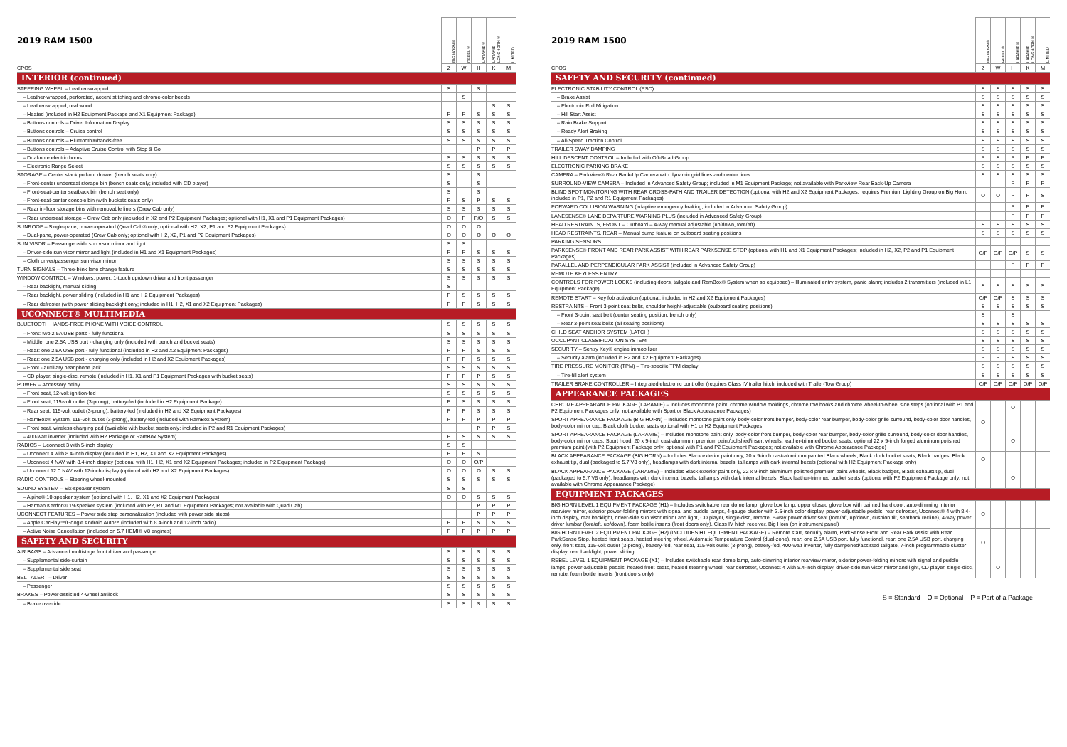| 2019 RAM 1500 | BIG HORN® | REBEL® | LARAMIE® | LARAMIE LONGHORN® | LIMITED |
| --- | --- | --- | --- | --- | --- |
| CPOS | Z | W | H | K | M |
| INTERIOR (continued) | | | | | |
| STEERING WHEEL – Leather-wrapped | S | | S | | |
| – Leather-wrapped, perforated, accent stitching and chrome-color bezels | | S | | | |
| – Leather-wrapped, real wood | | | | S | S |
| – Heated (included in H2 Equipment Package and X1 Equipment Package) | P | P | S | S | S |
| – Buttons controls – Driver Information Display | S | S | S | S | S |
| – Buttons controls – Cruise control | S | S | S | S | S |
| – Buttons controls – Bluetooth®/hands-free | S | S | S | S | S |
| – Buttons controls – Adaptive Cruise Control with Stop & Go | | | P | P | P |
| – Dual-note electric horns | S | S | S | S | S |
| – Electronic Range Select | S | S | S | S | S |
| STORAGE – Center stack pull-out drawer (bench seats only) | S | | S | | |
| – Front-center underseat storage bin (bench seats only; included with CD player) | S | | S | | |
| – Front-seat-center seatback bin (bench seat only) | S | | S | | |
| – Front-seat-center console bin (with buckets seats only) | P | S | P | S | S |
| – Rear in-floor storage bins with removable liners (Crew Cab only) | S | S | S | S | S |
| – Rear underseat storage – Crew Cab only (included in X2 and P2 Equipment Packages; optional with H1, X1 and P1 Equipment Packages) | O | P | P/O | S | S |
| SUNROOF – Single-pane, power-operated (Quad Cab® only; optional with H2, X2, P1 and P2 Equipment Packages) | O | O | O | | |
| – Dual-pane, power-operated (Crew Cab only; optional with H2, X2, P1 and P2 Equipment Packages) | O | O | O | O | O |
| SUN VISOR – Passenger-side sun visor mirror and light | S | S | | | |
| – Driver-side sun visor mirror and light (included in H1 and X1 Equipment Packages) | P | P | S | S | S |
| – Cloth driver/passenger sun visor mirror | S | S | S | S | S |
| TURN SIGNALS – Three-blink lane change feature | S | S | S | S | S |
| WINDOW CONTROL – Windows, power; 1-touch up/down driver and front passenger | S | S | S | S | S |
| – Rear backlight, manual sliding | S | | | | |
| – Rear backlight, power sliding (included in H1 and H2 Equipment Packages) | P | S | S | S | S |
| – Rear defroster (with power sliding backlight only; included in H1, H2, X1 and X2 Equipment Packages) | P | P | S | S | S |
| UCONNECT® MULTIMEDIA | | | | | |
| BLUETOOTH HANDS-FREE PHONE WITH VOICE CONTROL | S | S | S | S | S |
| – Front: two 2.5A USB ports - fully functional | S | S | S | S | S |
| – Middle: one 2.5A USB port - charging only (included with bench and bucket seats) | S | S | S | S | S |
| – Rear: one 2.5A USB port - fully functional (included in H2 and X2 Equipment Packages) | P | P | S | S | S |
| – Rear: one 2.5A USB port - charging only (included in H2 and X2 Equipment Packages) | P | P | S | S | S |
| – Front - auxiliary headphone jack | S | S | S | S | S |
| – CD player, single-disc, remote (included in H1, X1 and P1 Equipment Packages with bucket seats) | P | P | P | S | S |
| POWER – Accessory delay | S | S | S | S | S |
| – Front seat, 12-volt ignition-fed | S | S | S | S | S |
| – Front seat, 115-volt outlet (3-prong), battery-fed (included in H2 Equipment Package) | P | S | S | S | S |
| – Rear seat, 115-volt outlet (3-prong), battery-fed (included in H2 and X2 Equipment Packages) | P | P | S | S | S |
| – RamBox® System, 115-volt outlet (3-prong), battery-fed (included with RamBox System) | P | P | P | P | P |
| – Front seat, wireless charging pad (available with bucket seats only; included in P2 and R1 Equipment Packages) | | | P | P | S |
| – 400-watt inverter (included with H2 Package or RamBox System) | P | S | S | S | S |
| RADIOS – Uconnect 3 with 5-inch display | S | S | | | |
| – Uconnect 4 with 8.4-inch display (included in H1, H2, X1 and X2 Equipment Packages) | P | P | S | | |
| – Uconnect 4 NAV with 8.4-inch display (optional with H1, H2, X1 and X2 Equipment Packages; included in P2 Equipment Package) | O | O | O/P | | |
| – Uconnect 12.0 NAV with 12-inch display (optional with H2 and X2 Equipment Packages) | O | O | O | S | S |
| RADIO CONTROLS – Steering wheel-mounted | S | S | S | S | S |
| SOUND SYSTEM – Six-speaker system | S | S | | | |
| – Alpine® 10-speaker system (optional with H1, H2, X1 and X2 Equipment Packages) | O | O | S | S | S |
| – Harman Kardon® 19-speaker system (included with P2, R1 and M1 Equipment Packages; not available with Quad Cab) | | | P | P | P |
| UCONNECT FEATURES – Power side step personalization (included with power side steps) | | | P | P | P |
| – Apple CarPlay™/Google Android Auto™ (included with 8.4-inch and 12-inch radio) | P | P | S | S | S |
| – Active Noise Cancellation (included on 5.7 HEMI® V8 engines) | P | P | P | P | P |
| SAFETY AND SECURITY | | | | | |
| AIR BAGS – Advanced multistage front driver and passenger | S | S | S | S | S |
| – Supplemental side-curtain | S | S | S | S | S |
| – Supplemental side seat | S | S | S | S | S |
| BELT ALERT – Driver | S | S | S | S | S |
| – Passenger | S | S | S | S | S |
| BRAKES – Power-assisted 4-wheel antilock | S | S | S | S | S |
| – Brake override | S | S | S | S | S |
| 2019 RAM 1500 | BIG HORN® | REBEL® | LARAMIE® | LARAMIE LONGHORN® | LIMITED |
| --- | --- | --- | --- | --- | --- |
| CPOS | Z | W | H | K | M |
| SAFETY AND SECURITY (continued) | | | | | |
| ELECTRONIC STABILITY CONTROL (ESC) | S | S | S | S | S |
| – Brake Assist | S | S | S | S | S |
| – Electronic Roll Mitigation | S | S | S | S | S |
| – Hill Start Assist | S | S | S | S | S |
| – Rain Brake Support | S | S | S | S | S |
| – Ready Alert Braking | S | S | S | S | S |
| – All-Speed Traction Control | S | S | S | S | S |
| TRAILER SWAY DAMPING | S | S | S | S | S |
| HILL DESCENT CONTROL – Included with Off-Road Group | P | S | P | P | P |
| ELECTRONIC PARKING BRAKE | S | S | S | S | S |
| CAMERA – ParkView® Rear Back-Up Camera with dynamic grid lines and center lines | S | S | S | S | S |
| SURROUND-VIEW CAMERA – Included in Advanced Safety Group; included in M1 Equipment Package; not available with ParkView Rear Back-Up Camera | | | P | P | P |
| BLIND SPOT MONITORING WITH REAR CROSS-PATH AND TRAILER DETECTION (optional with H2 and X2 Equipment Packages; requires Premium Lighting Group on Big Horn; included in P1, P2 and R1 Equipment Packages) | O | O | P | P | S |
| FORWARD COLLISION WARNING (adaptive emergency braking; included in Advanced Safety Group) | | | P | P | P |
| LANESENSE® LANE DEPARTURE WARNING PLUS (included in Advanced Safety Group) | | | P | P | P |
| HEAD RESTRAINTS, FRONT – Outboard – 4-way manual adjustable (up/down, fore/aft) | S | S | S | S | S |
| HEAD RESTRAINTS, REAR – Manual dump feature on outboard seating positions | S | S | S | S | S |
| PARKING SENSORS | | | | | |
| PARKSENSE® FRONT AND REAR PARK ASSIST WITH REAR PARKSENSE STOP (optional with H1 and X1 Equipment Packages; included in H2, X2, P2 and P1 Equipment Packages) | O/P | O/P | O/P | S | S |
| PARALLEL AND PERPENDICULAR PARK ASSIST (included in Advanced Safety Group) | | | P | P | P |
| REMOTE KEYLESS ENTRY | | | | | |
| CONTROLS FOR POWER LOCKS (including doors, tailgate and RamBox® System when so equipped) – Illuminated entry system, panic alarm; includes 2 transmitters (included in L1 Equipment Package) | S | S | S | S | S |
| REMOTE START – Key fob activation (optional; included in H2 and X2 Equipment Packages) | O/P | O/P | S | S | S |
| RESTRAINTS – Front 3-point seat belts, shoulder height-adjustable (outboard seating positions) | S | S | S | S | S |
| – Front 3-point seat belt (center seating position, bench only) | S | | S | | |
| – Rear 3-point seat belts (all seating positions) | S | S | S | S | S |
| CHILD SEAT ANCHOR SYSTEM (LATCH) | S | S | S | S | S |
| OCCUPANT CLASSIFICATION SYSTEM | S | S | S | S | S |
| SECURITY – Sentry Key® engine immobilizer | S | S | S | S | S |
| – Security alarm (included in H2 and X2 Equipment Packages) | P | P | S | S | S |
| TIRE PRESSURE MONITOR (TPM) – Tire-specific TPM display | S | S | S | S | S |
| – Tire-fill alert system | S | S | S | S | S |
| TRAILER BRAKE CONTROLLER – Integrated electronic controller (requires Class IV trailer hitch; included with Trailer-Tow Group) | O/P | O/P | O/P | O/P | O/P |
| APPEARANCE PACKAGES | | | | | |
| CHROME APPEARANCE PACKAGE (LARAMIE) – Includes monotone paint, chrome window moldings, chrome tow hooks and chrome wheel-to-wheel side steps (optional with P1 and P2 Equipment Packages only; not available with Sport or Black Appearance Packages) | | | O | | |
| SPORT APPEARANCE PACKAGE (BIG HORN) – Includes monotone paint only, body-color front bumper, body-color rear bumper, body-color grille surround, body-color door handles, body-color mirror cap, Black cloth bucket seats optional with H1 or H2 Equipment Packages | O | | | | |
| SPORT APPEARANCE PACKAGE (LARAMIE) – Includes monotone paint only, body-color front bumper, body-color rear bumper, body-color grille surround, body-color door handles, body-color mirror caps, Sport hood, 20 x 9-inch cast-aluminum premium paint/polished/insert wheels, leather-trimmed bucket seats, optional 22 x 9-inch forged aluminum polished premium paint (with P2 Equipment Package only; optional with P1 and P2 Equipment Packages; not available with Chrome Appearance Package) | | | O | | |
| BLACK APPEARANCE PACKAGE (BIG HORN) – Includes Black exterior paint only, 20 x 9-inch cast-aluminum painted Black wheels, Black cloth bucket seats, Black badges, Black exhaust tip, dual (packaged to 5.7 V8 only), headlamps with dark internal bezels, taillamps with dark internal bezels (optional with H2 Equipment Package only) | O | | | | |
| BLACK APPEARANCE PACKAGE (LARAMIE) – Includes Black exterior paint only, 22 x 9-inch aluminum polished premium paint wheels, Black badges, Black exhaust tip, dual (packaged to 5.7 V8 only), headlamps with dark internal bezels, taillamps with dark internal bezels, Black leather-trimmed bucket seats (optional with P2 Equipment Package only; not available with Chrome Appearance Package) | | | O | | |
| EQUIPMENT PACKAGES | | | | | |
| BIG HORN LEVEL 1 EQUIPMENT PACKAGE (H1) – Includes switchable rear dome lamp, glove box lamp, upper closed glove box with painted hard door, auto-dimming interior rearview mirror, exterior power-folding mirrors with signal and puddle lamps, 4-gauge cluster with 3.5-inch color display, power-adjustable pedals, rear defroster, Uconnect® 4 with 8.4-inch display, rear backlight, driver-side sun visor mirror and light, CD player, single-disc, remote, 8-way power driver seat (fore/aft, up/down, cushion tilt, seatback recline), 4-way power driver lumbar (fore/aft, up/down), foam bottle inserts (front doors only), Class IV hitch receiver, Big Horn (on instrument panel) | O | | | | |
| BIG HORN LEVEL 2 EQUIPMENT PACKAGE (H2) (INCLUDES H1 EQUIPMENT PACKAGE) – Remote start, security alarm, ParkSense Front and Rear Park Assist with Rear ParkSense Stop, heated front seats, heated steering wheel, Automatic Temperature Control (dual-zone), rear: one 2.5A USB port, fully functional, rear: one 2.5A USB port, charging only, front seat, 115-volt outlet (3-prong), battery-fed, rear seat, 115-volt outlet (3-prong), battery-fed, 400-watt inverter, fully dampened/assisted tailgate, 7-inch programmable cluster display, rear backlight, power sliding | O | | | | |
| REBEL LEVEL 1 EQUIPMENT PACKAGE (X1) – Includes switchable rear dome lamp, auto-dimming interior rearview mirror, exterior power-folding mirrors with signal and puddle lamps, power-adjustable pedals, heated front seats, heated steering wheel, rear defroster, Uconnect 4 with 8.4-inch display, driver-side sun visor mirror and light, CD player, single-disc, remote, foam bottle inserts (front doors only) | | O | | | |
S = Standard O = Optional P = Part of a Package